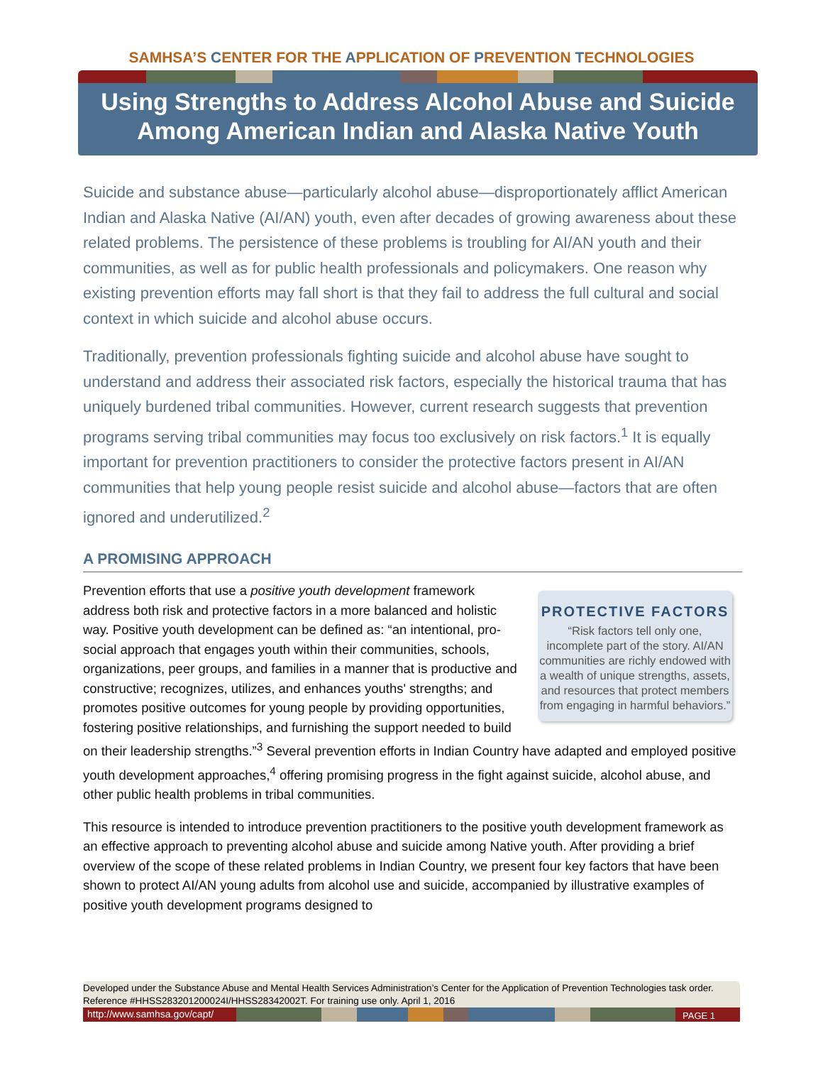SAMHSA’S CENTER FOR THE APPLICATION OF PREVENTION TECHNOLOGIES
Using Strengths to Address Alcohol Abuse and Suicide
Among American Indian and Alaska Native Youth
Suicide and substance abuse—particularly alcohol abuse—disproportionately afflict American Indian and Alaska Native (AI/AN) youth, even after decades of growing awareness about these related problems. The persistence of these problems is troubling for AI/AN youth and their communities, as well as for public health professionals and policymakers. One reason why existing prevention efforts may fall short is that they fail to address the full cultural and social context in which suicide and alcohol abuse occurs.
Traditionally, prevention professionals fighting suicide and alcohol abuse have sought to understand and address their associated risk factors, especially the historical trauma that has uniquely burdened tribal communities. However, current research suggests that prevention programs serving tribal communities may focus too exclusively on risk factors.<sup>1</sup> It is equally important for prevention practitioners to consider the protective factors present in AI/AN communities that help young people resist suicide and alcohol abuse—factors that are often ignored and underutilized.<sup>2</sup>
A PROMISING APPROACH
PROTECTIVE FACTORS
“Risk factors tell only one, incomplete part of the story. AI/AN communities are richly endowed with a wealth of unique strengths, assets, and resources that protect members from engaging in harmful behaviors.”
Prevention efforts that use a positive youth development framework address both risk and protective factors in a more balanced and holistic way. Positive youth development can be defined as: “an intentional, pro-social approach that engages youth within their communities, schools, organizations, peer groups, and families in a manner that is productive and constructive; recognizes, utilizes, and enhances youths' strengths; and promotes positive outcomes for young people by providing opportunities, fostering positive relationships, and furnishing the support needed to build on their leadership strengths.”<sup>3</sup> Several prevention efforts in Indian Country have adapted and employed positive youth development approaches,<sup>4</sup> offering promising progress in the fight against suicide, alcohol abuse, and other public health problems in tribal communities.
This resource is intended to introduce prevention practitioners to the positive youth development framework as an effective approach to preventing alcohol abuse and suicide among Native youth. After providing a brief overview of the scope of these related problems in Indian Country, we present four key factors that have been shown to protect AI/AN young adults from alcohol use and suicide, accompanied by illustrative examples of positive youth development programs designed to
Developed under the Substance Abuse and Mental Health Services Administration’s Center for the Application of Prevention Technologies task order. Reference #HHSS283201200024I/HHSS28342002T. For training use only. April 1, 2016
http://www.samhsa.gov/capt/
PAGE 1